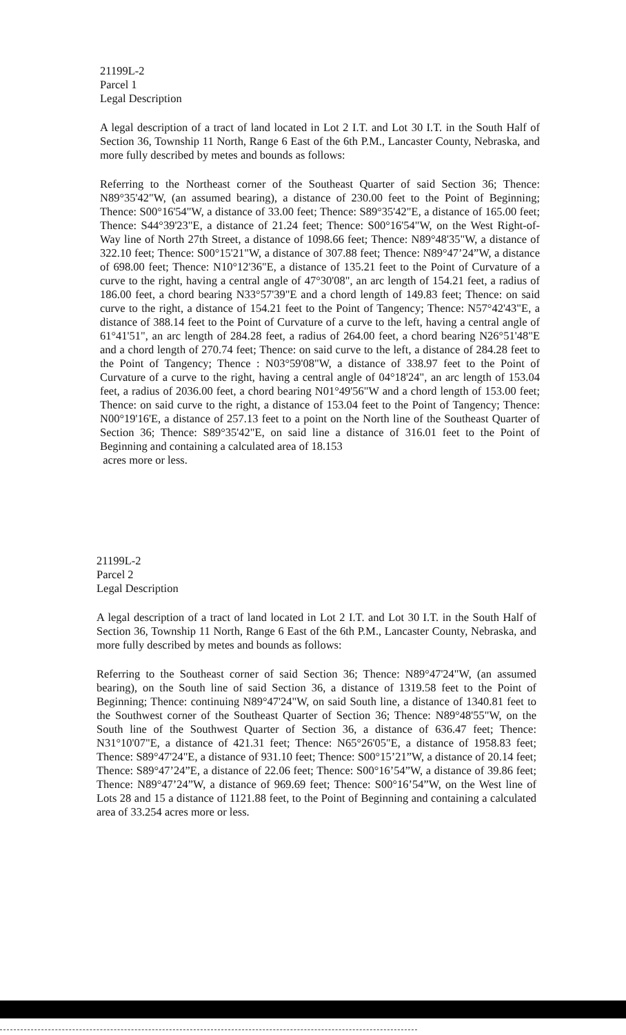21199L-2
Parcel 1
Legal Description
A legal description of a tract of land located in Lot 2 I.T. and Lot 30 I.T. in the South Half of Section 36, Township 11 North, Range 6 East of the 6th P.M., Lancaster County, Nebraska, and more fully described by metes and bounds as follows:
Referring to the Northeast corner of the Southeast Quarter of said Section 36; Thence: N89°35'42"W, (an assumed bearing), a distance of 230.00 feet to the Point of Beginning; Thence: S00°16'54"W, a distance of 33.00 feet; Thence: S89°35'42"E, a distance of 165.00 feet; Thence: S44°39'23"E, a distance of 21.24 feet; Thence: S00°16'54"W, on the West Right-of-Way line of North 27th Street, a distance of 1098.66 feet; Thence: N89°48'35"W, a distance of 322.10 feet; Thence: S00°15'21"W, a distance of 307.88 feet; Thence: N89°47’24”W, a distance of 698.00 feet; Thence: N10°12'36"E, a distance of 135.21 feet to the Point of Curvature of a curve to the right, having a central angle of 47°30'08", an arc length of 154.21 feet, a radius of 186.00 feet, a chord bearing N33°57'39"E and a chord length of 149.83 feet; Thence: on said curve to the right, a distance of 154.21 feet to the Point of Tangency; Thence: N57°42'43"E, a distance of 388.14 feet to the Point of Curvature of a curve to the left, having a central angle of 61°41'51", an arc length of 284.28 feet, a radius of 264.00 feet, a chord bearing N26°51'48"E and a chord length of 270.74 feet; Thence: on said curve to the left, a distance of 284.28 feet to the Point of Tangency; Thence : N03°59'08"W, a distance of 338.97 feet to the Point of Curvature of a curve to the right, having a central angle of 04°18'24", an arc length of 153.04 feet, a radius of 2036.00 feet, a chord bearing N01°49'56"W and a chord length of 153.00 feet; Thence: on said curve to the right, a distance of 153.04 feet to the Point of Tangency; Thence: N00°19'16'E, a distance of 257.13 feet to a point on the North line of the Southeast Quarter of Section 36; Thence: S89°35'42"E, on said line a distance of 316.01 feet to the Point of Beginning and containing a calculated area of 18.153
acres more or less.
21199L-2
Parcel 2
Legal Description
A legal description of a tract of land located in Lot 2 I.T. and Lot 30 I.T. in the South Half of Section 36, Township 11 North, Range 6 East of the 6th P.M., Lancaster County, Nebraska, and more fully described by metes and bounds as follows:
Referring to the Southeast corner of said Section 36; Thence: N89°47'24"W, (an assumed bearing), on the South line of said Section 36, a distance of 1319.58 feet to the Point of Beginning; Thence: continuing N89°47'24"W, on said South line, a distance of 1340.81 feet to the Southwest corner of the Southeast Quarter of Section 36; Thence: N89°48'55"W, on the South line of the Southwest Quarter of Section 36, a distance of 636.47 feet; Thence: N31°10'07"E, a distance of 421.31 feet; Thence: N65°26'05"E, a distance of 1958.83 feet; Thence: S89°47'24"E, a distance of 931.10 feet; Thence: S00°15’21”W, a distance of 20.14 feet; Thence: S89°47’24”E, a distance of 22.06 feet; Thence: S00°16’54”W, a distance of 39.86 feet; Thence: N89°47’24”W, a distance of 969.69 feet; Thence: S00°16’54”W, on the West line of Lots 28 and 15 a distance of 1121.88 feet, to the Point of Beginning and containing a calculated area of 33.254 acres more or less.